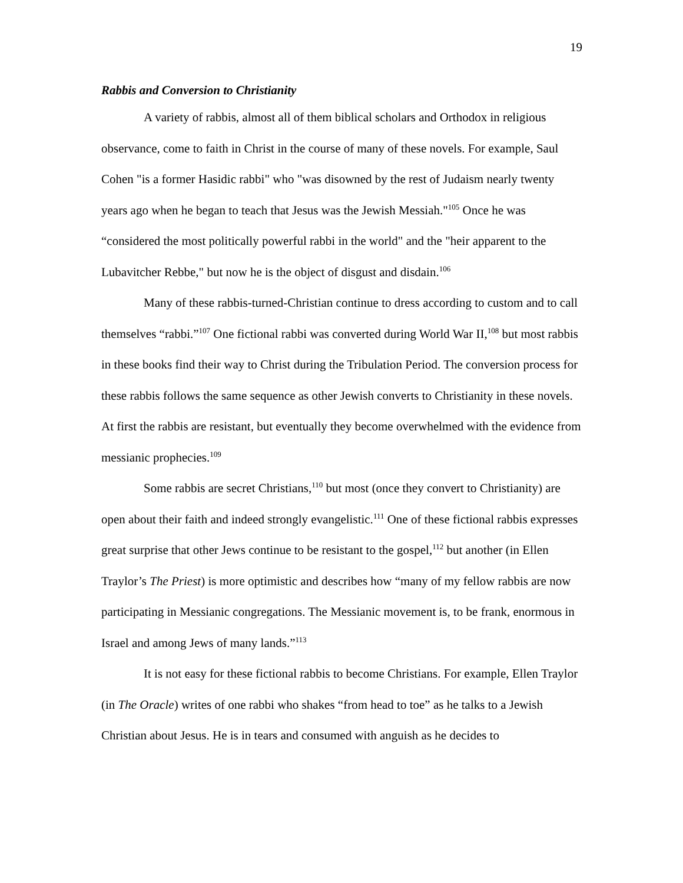19
Rabbis and Conversion to Christianity
A variety of rabbis, almost all of them biblical scholars and Orthodox in religious observance, come to faith in Christ in the course of many of these novels. For example, Saul Cohen "is a former Hasidic rabbi" who "was disowned by the rest of Judaism nearly twenty years ago when he began to teach that Jesus was the Jewish Messiah."<sup>105</sup> Once he was “considered the most politically powerful rabbi in the world" and the "heir apparent to the Lubavitcher Rebbe," but now he is the object of disgust and disdain.<sup>106</sup>
Many of these rabbis-turned-Christian continue to dress according to custom and to call themselves “rabbi.”<sup>107</sup> One fictional rabbi was converted during World War II,<sup>108</sup> but most rabbis in these books find their way to Christ during the Tribulation Period. The conversion process for these rabbis follows the same sequence as other Jewish converts to Christianity in these novels. At first the rabbis are resistant, but eventually they become overwhelmed with the evidence from messianic prophecies.<sup>109</sup>
Some rabbis are secret Christians,<sup>110</sup> but most (once they convert to Christianity) are open about their faith and indeed strongly evangelistic.<sup>111</sup> One of these fictional rabbis expresses great surprise that other Jews continue to be resistant to the gospel,<sup>112</sup> but another (in Ellen Traylor’s The Priest) is more optimistic and describes how “many of my fellow rabbis are now participating in Messianic congregations. The Messianic movement is, to be frank, enormous in Israel and among Jews of many lands.”<sup>113</sup>
It is not easy for these fictional rabbis to become Christians. For example, Ellen Traylor (in The Oracle) writes of one rabbi who shakes “from head to toe” as he talks to a Jewish Christian about Jesus. He is in tears and consumed with anguish as he decides to